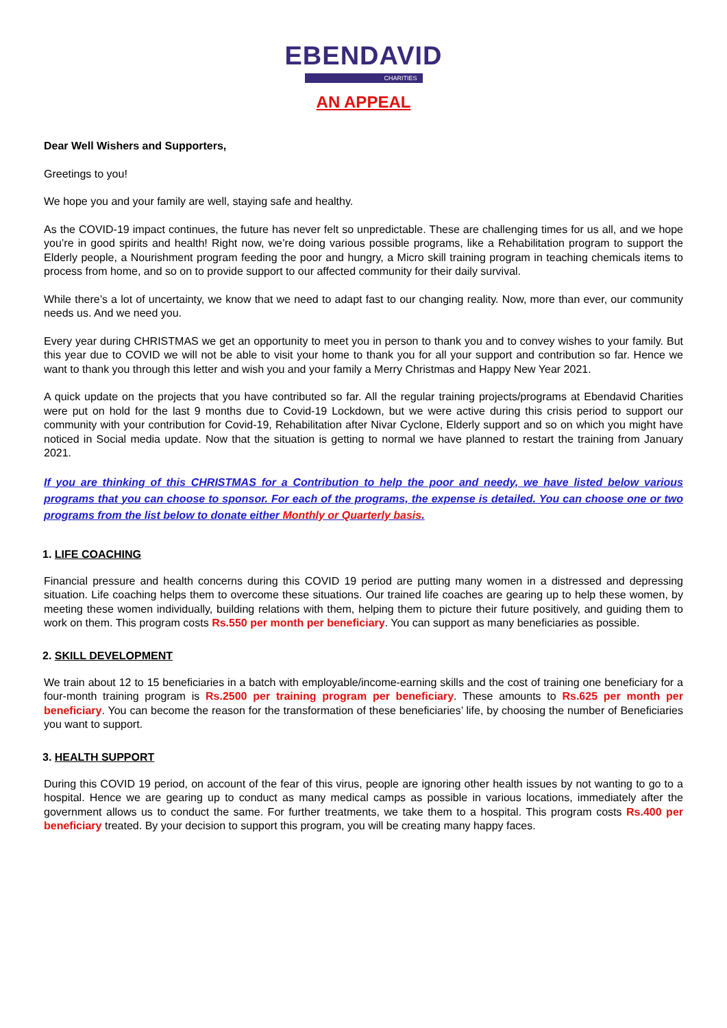EBENDAVID
CHARITIES
AN APPEAL
Dear Well Wishers and Supporters,
Greetings to you!
We hope you and your family are well, staying safe and healthy.
As the COVID-19 impact continues, the future has never felt so unpredictable. These are challenging times for us all, and we hope you’re in good spirits and health! Right now, we’re doing various possible programs, like a Rehabilitation program to support the Elderly people, a Nourishment program feeding the poor and hungry, a Micro skill training program in teaching chemicals items to process from home, and so on to provide support to our affected community for their daily survival.
While there’s a lot of uncertainty, we know that we need to adapt fast to our changing reality. Now, more than ever, our community needs us. And we need you.
Every year during CHRISTMAS we get an opportunity to meet you in person to thank you and to convey wishes to your family. But this year due to COVID we will not be able to visit your home to thank you for all your support and contribution so far. Hence we want to thank you through this letter and wish you and your family a Merry Christmas and Happy New Year 2021.
A quick update on the projects that you have contributed so far. All the regular training projects/programs at Ebendavid Charities were put on hold for the last 9 months due to Covid-19 Lockdown, but we were active during this crisis period to support our community with your contribution for Covid-19, Rehabilitation after Nivar Cyclone, Elderly support and so on which you might have noticed in Social media update. Now that the situation is getting to normal we have planned to restart the training from January 2021.
If you are thinking of this CHRISTMAS for a Contribution to help the poor and needy, we have listed below various programs that you can choose to sponsor. For each of the programs, the expense is detailed. You can choose one or two programs from the list below to donate either Monthly or Quarterly basis.
1. LIFE COACHING
Financial pressure and health concerns during this COVID 19 period are putting many women in a distressed and depressing situation. Life coaching helps them to overcome these situations. Our trained life coaches are gearing up to help these women, by meeting these women individually, building relations with them, helping them to picture their future positively, and guiding them to work on them. This program costs Rs.550 per month per beneficiary. You can support as many beneficiaries as possible.
2. SKILL DEVELOPMENT
We train about 12 to 15 beneficiaries in a batch with employable/income-earning skills and the cost of training one beneficiary for a four-month training program is Rs.2500 per training program per beneficiary. These amounts to Rs.625 per month per beneficiary. You can become the reason for the transformation of these beneficiaries’ life, by choosing the number of Beneficiaries you want to support.
3. HEALTH SUPPORT
During this COVID 19 period, on account of the fear of this virus, people are ignoring other health issues by not wanting to go to a hospital. Hence we are gearing up to conduct as many medical camps as possible in various locations, immediately after the government allows us to conduct the same. For further treatments, we take them to a hospital. This program costs Rs.400 per beneficiary treated. By your decision to support this program, you will be creating many happy faces.